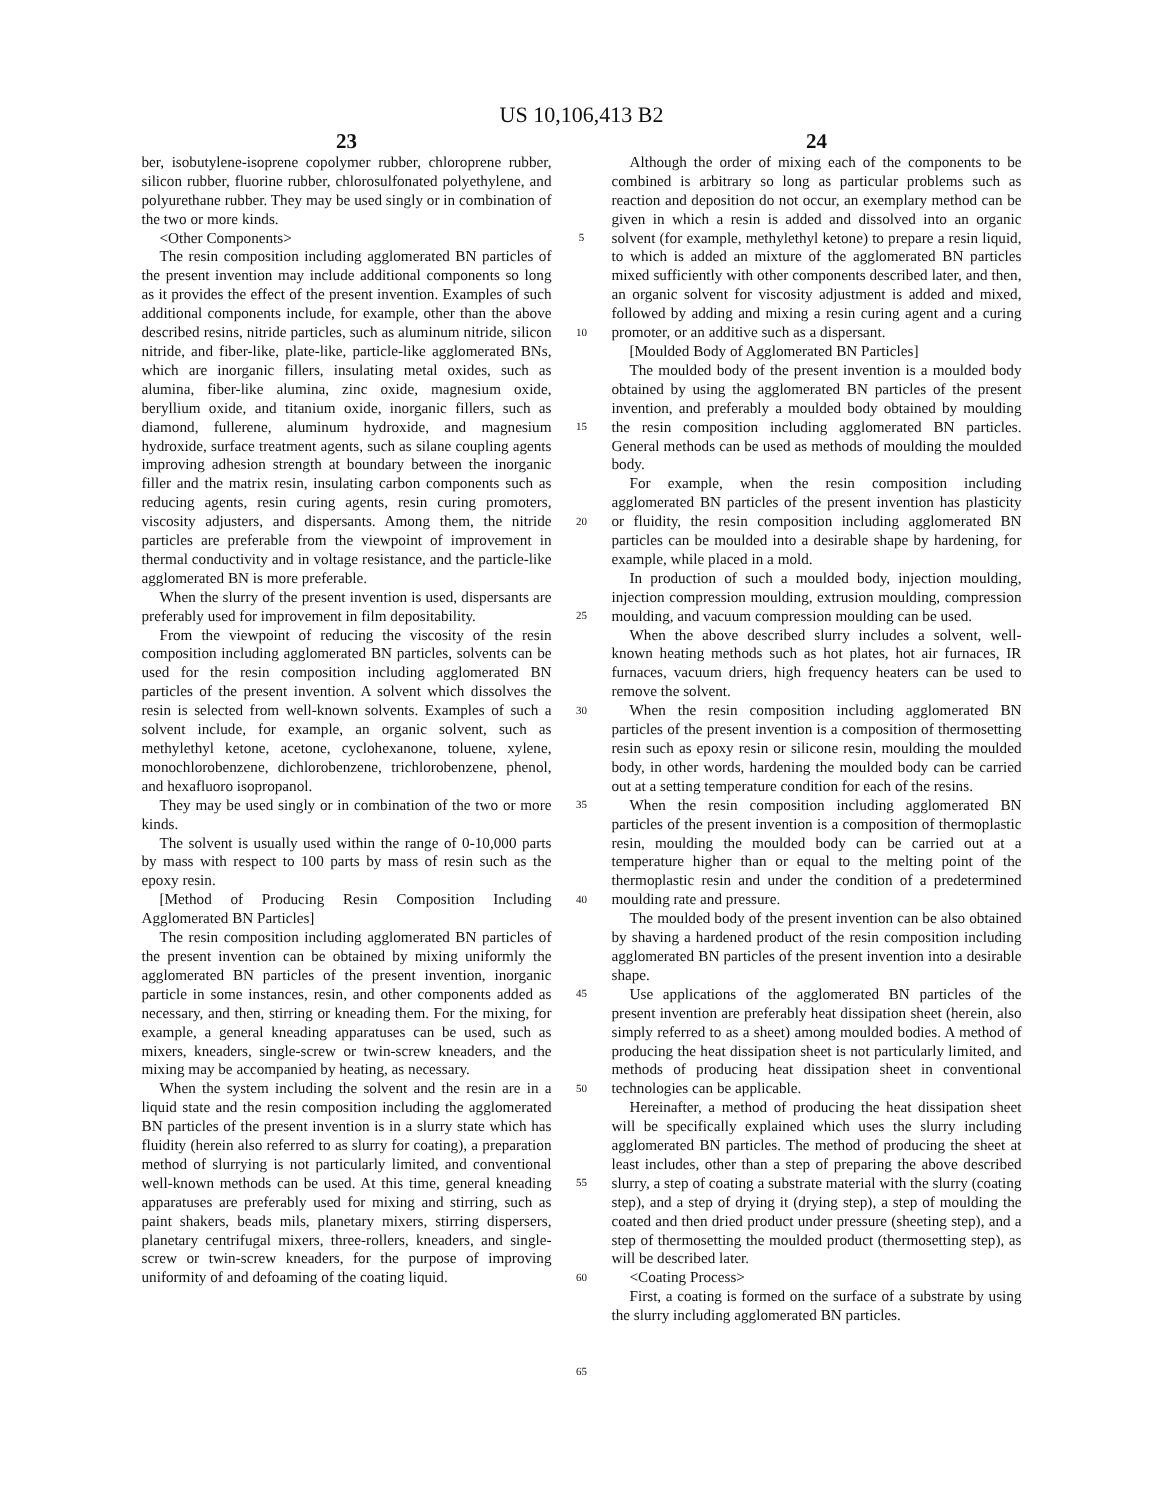US 10,106,413 B2
23
ber, isobutylene-isoprene copolymer rubber, chloroprene rubber, silicon rubber, fluorine rubber, chlorosulfonated polyethylene, and polyurethane rubber. They may be used singly or in combination of the two or more kinds.
<Other Components>
The resin composition including agglomerated BN particles of the present invention may include additional components so long as it provides the effect of the present invention. Examples of such additional components include, for example, other than the above described resins, nitride particles, such as aluminum nitride, silicon nitride, and fiber-like, plate-like, particle-like agglomerated BNs, which are inorganic fillers, insulating metal oxides, such as alumina, fiber-like alumina, zinc oxide, magnesium oxide, beryllium oxide, and titanium oxide, inorganic fillers, such as diamond, fullerene, aluminum hydroxide, and magnesium hydroxide, surface treatment agents, such as silane coupling agents improving adhesion strength at boundary between the inorganic filler and the matrix resin, insulating carbon components such as reducing agents, resin curing agents, resin curing promoters, viscosity adjusters, and dispersants. Among them, the nitride particles are preferable from the viewpoint of improvement in thermal conductivity and in voltage resistance, and the particle-like agglomerated BN is more preferable.
When the slurry of the present invention is used, dispersants are preferably used for improvement in film depositability.
From the viewpoint of reducing the viscosity of the resin composition including agglomerated BN particles, solvents can be used for the resin composition including agglomerated BN particles of the present invention. A solvent which dissolves the resin is selected from well-known solvents. Examples of such a solvent include, for example, an organic solvent, such as methylethyl ketone, acetone, cyclohexanone, toluene, xylene, monochlorobenzene, dichlorobenzene, trichlorobenzene, phenol, and hexafluoro isopropanol.
They may be used singly or in combination of the two or more kinds.
The solvent is usually used within the range of 0-10,000 parts by mass with respect to 100 parts by mass of resin such as the epoxy resin.
[Method of Producing Resin Composition Including Agglomerated BN Particles]
The resin composition including agglomerated BN particles of the present invention can be obtained by mixing uniformly the agglomerated BN particles of the present invention, inorganic particle in some instances, resin, and other components added as necessary, and then, stirring or kneading them. For the mixing, for example, a general kneading apparatuses can be used, such as mixers, kneaders, single-screw or twin-screw kneaders, and the mixing may be accompanied by heating, as necessary.
When the system including the solvent and the resin are in a liquid state and the resin composition including the agglomerated BN particles of the present invention is in a slurry state which has fluidity (herein also referred to as slurry for coating), a preparation method of slurrying is not particularly limited, and conventional well-known methods can be used. At this time, general kneading apparatuses are preferably used for mixing and stirring, such as paint shakers, beads mils, planetary mixers, stirring dispersers, planetary centrifugal mixers, three-rollers, kneaders, and single-screw or twin-screw kneaders, for the purpose of improving uniformity of and defoaming of the coating liquid.
5
10
15
20
25
30
35
40
45
50
55
60
65
24
Although the order of mixing each of the components to be combined is arbitrary so long as particular problems such as reaction and deposition do not occur, an exemplary method can be given in which a resin is added and dissolved into an organic solvent (for example, methylethyl ketone) to prepare a resin liquid, to which is added an mixture of the agglomerated BN particles mixed sufficiently with other components described later, and then, an organic solvent for viscosity adjustment is added and mixed, followed by adding and mixing a resin curing agent and a curing promoter, or an additive such as a dispersant.
[Moulded Body of Agglomerated BN Particles]
The moulded body of the present invention is a moulded body obtained by using the agglomerated BN particles of the present invention, and preferably a moulded body obtained by moulding the resin composition including agglomerated BN particles. General methods can be used as methods of moulding the moulded body.
For example, when the resin composition including agglomerated BN particles of the present invention has plasticity or fluidity, the resin composition including agglomerated BN particles can be moulded into a desirable shape by hardening, for example, while placed in a mold.
In production of such a moulded body, injection moulding, injection compression moulding, extrusion moulding, compression moulding, and vacuum compression moulding can be used.
When the above described slurry includes a solvent, well-known heating methods such as hot plates, hot air furnaces, IR furnaces, vacuum driers, high frequency heaters can be used to remove the solvent.
When the resin composition including agglomerated BN particles of the present invention is a composition of thermosetting resin such as epoxy resin or silicone resin, moulding the moulded body, in other words, hardening the moulded body can be carried out at a setting temperature condition for each of the resins.
When the resin composition including agglomerated BN particles of the present invention is a composition of thermoplastic resin, moulding the moulded body can be carried out at a temperature higher than or equal to the melting point of the thermoplastic resin and under the condition of a predetermined moulding rate and pressure.
The moulded body of the present invention can be also obtained by shaving a hardened product of the resin composition including agglomerated BN particles of the present invention into a desirable shape.
Use applications of the agglomerated BN particles of the present invention are preferably heat dissipation sheet (herein, also simply referred to as a sheet) among moulded bodies. A method of producing the heat dissipation sheet is not particularly limited, and methods of producing heat dissipation sheet in conventional technologies can be applicable.
Hereinafter, a method of producing the heat dissipation sheet will be specifically explained which uses the slurry including agglomerated BN particles. The method of producing the sheet at least includes, other than a step of preparing the above described slurry, a step of coating a substrate material with the slurry (coating step), and a step of drying it (drying step), a step of moulding the coated and then dried product under pressure (sheeting step), and a step of thermosetting the moulded product (thermosetting step), as will be described later.
<Coating Process>
First, a coating is formed on the surface of a substrate by using the slurry including agglomerated BN particles.